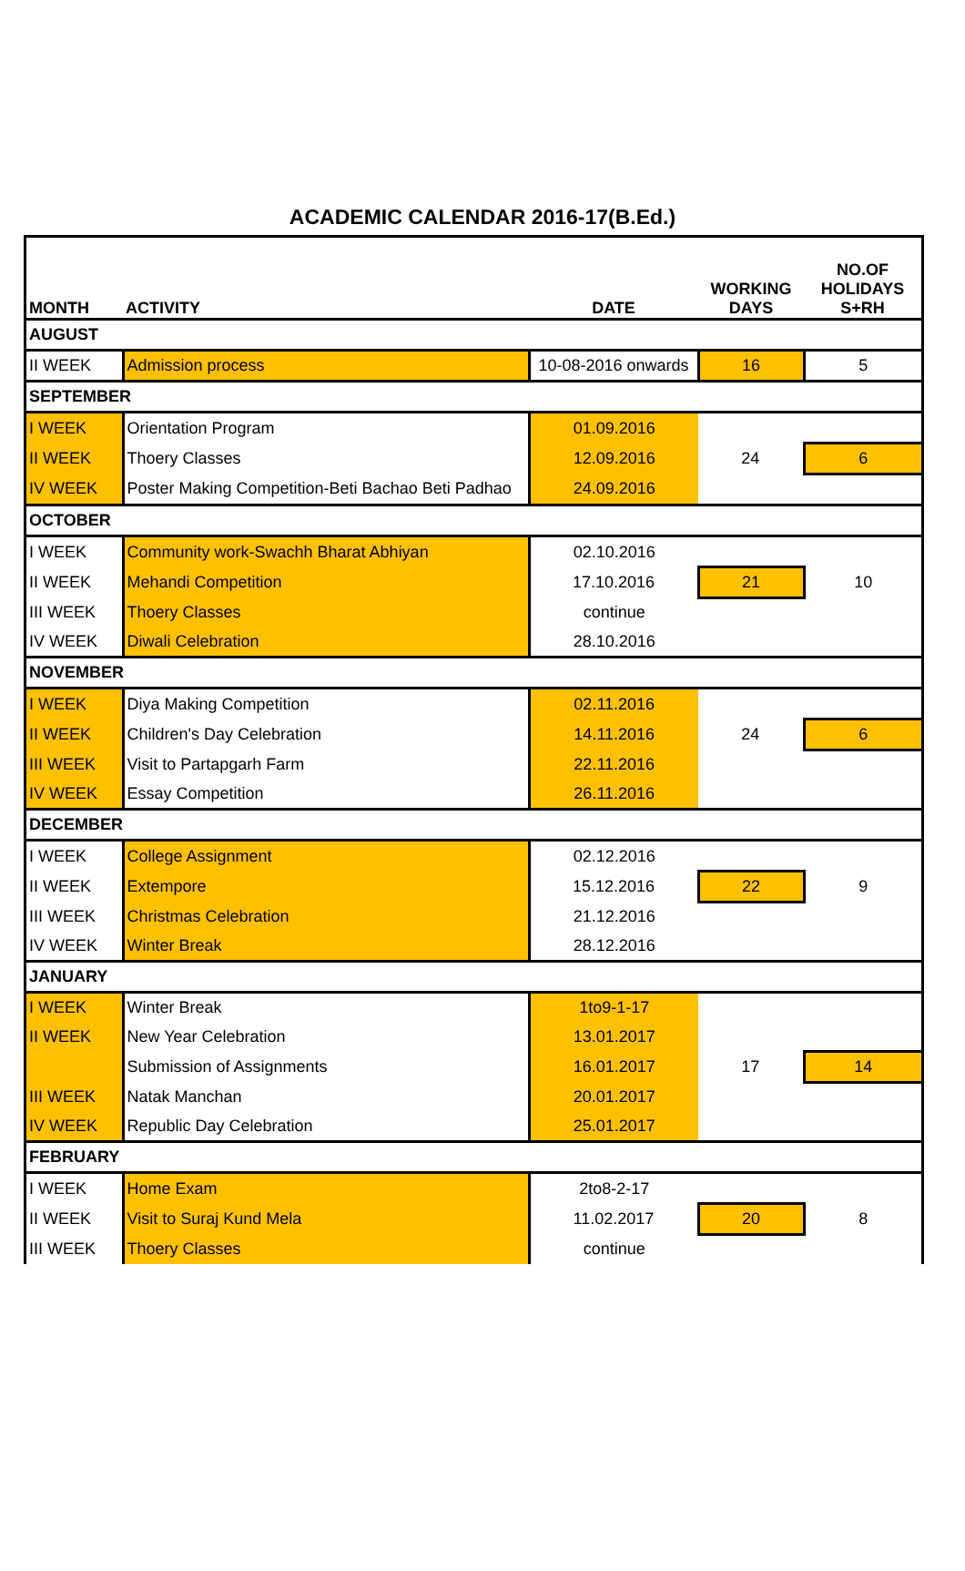ACADEMIC CALENDAR 2016-17(B.Ed.)
| MONTH | ACTIVITY | DATE | WORKING DAYS | NO.OF HOLIDAYS S+RH |
| --- | --- | --- | --- | --- |
| AUGUST | | | | |
| II WEEK | Admission process | 10-08-2016 onwards | 16 | 5 |
| SEPTEMBER | | | | |
| I WEEK | Orientation Program | 01.09.2016 | 24 | |
| II WEEK | Thoery Classes | 12.09.2016 | | 6 |
| IV WEEK | Poster Making Competition-Beti Bachao Beti Padhao | 24.09.2016 | | |
| OCTOBER | | | | |
| I WEEK | Community work-Swachh Bharat Abhiyan | 02.10.2016 | | |
| II WEEK | Mehandi Competition | 17.10.2016 | 21 | 10 |
| III WEEK | Thoery Classes | continue | | |
| IV WEEK | Diwali Celebration | 28.10.2016 | | |
| NOVEMBER | | | | |
| I WEEK | Diya Making Competition | 02.11.2016 | | |
| II WEEK | Children's Day Celebration | 14.11.2016 | 24 | 6 |
| III WEEK | Visit to Partapgarh Farm | 22.11.2016 | | |
| IV WEEK | Essay Competition | 26.11.2016 | | |
| DECEMBER | | | | |
| I WEEK | College Assignment | 02.12.2016 | | |
| II WEEK | Extempore | 15.12.2016 | 22 | 9 |
| III WEEK | Christmas Celebration | 21.12.2016 | | |
| IV WEEK | Winter Break | 28.12.2016 | | |
| JANUARY | | | | |
| I WEEK | Winter Break | 1to9-1-17 | | |
| II WEEK | New Year Celebration | 13.01.2017 | | |
| | Submission of Assignments | 16.01.2017 | 17 | 14 |
| III WEEK | Natak Manchan | 20.01.2017 | | |
| IV WEEK | Republic Day Celebration | 25.01.2017 | | |
| FEBRUARY | | | | |
| I WEEK | Home Exam | 2to8-2-17 | | |
| II WEEK | Visit to Suraj Kund Mela | 11.02.2017 | 20 | 8 |
| III WEEK | Thoery Classes | continue | | |